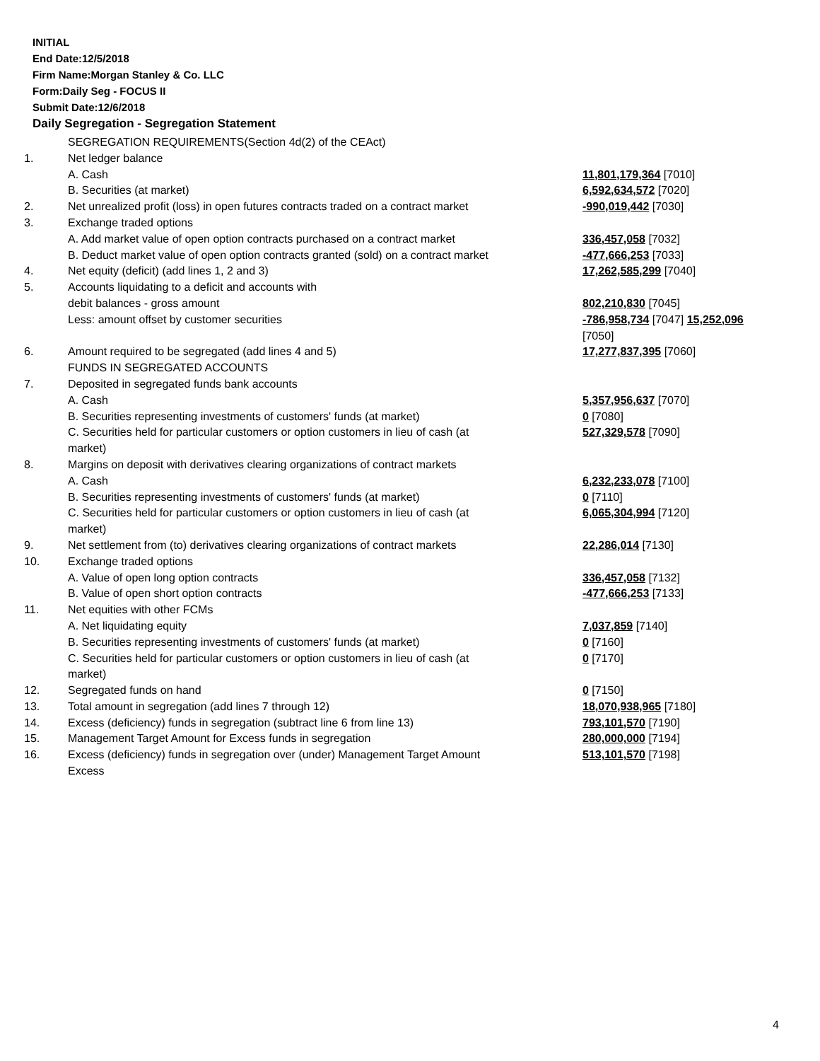INITIAL
End Date:12/5/2018
Firm Name:Morgan Stanley & Co. LLC
Form:Daily Seg - FOCUS II
Submit Date:12/6/2018
Daily Segregation - Segregation Statement
| | SEGREGATION REQUIREMENTS(Section 4d(2) of the CEAct) | |
| 1. | Net ledger balance | |
| | A. Cash | 11,801,179,364 [7010] |
| | B. Securities (at market) | 6,592,634,572 [7020] |
| 2. | Net unrealized profit (loss) in open futures contracts traded on a contract market | -990,019,442 [7030] |
| 3. | Exchange traded options | |
| | A. Add market value of open option contracts purchased on a contract market | 336,457,058 [7032] |
| | B. Deduct market value of open option contracts granted (sold) on a contract market | -477,666,253 [7033] |
| 4. | Net equity (deficit) (add lines 1, 2 and 3) | 17,262,585,299 [7040] |
| 5. | Accounts liquidating to a deficit and accounts with | |
| | debit balances - gross amount | 802,210,830 [7045] |
| | Less: amount offset by customer securities | -786,958,734 [7047] 15,252,096 [7050] |
| 6. | Amount required to be segregated (add lines 4 and 5) | 17,277,837,395 [7060] |
| | FUNDS IN SEGREGATED ACCOUNTS | |
| 7. | Deposited in segregated funds bank accounts | |
| | A. Cash | 5,357,956,637 [7070] |
| | B. Securities representing investments of customers' funds (at market) | 0 [7080] |
| | C. Securities held for particular customers or option customers in lieu of cash (at market) | 527,329,578 [7090] |
| 8. | Margins on deposit with derivatives clearing organizations of contract markets | |
| | A. Cash | 6,232,233,078 [7100] |
| | B. Securities representing investments of customers' funds (at market) | 0 [7110] |
| | C. Securities held for particular customers or option customers in lieu of cash (at market) | 6,065,304,994 [7120] |
| 9. | Net settlement from (to) derivatives clearing organizations of contract markets | 22,286,014 [7130] |
| 10. | Exchange traded options | |
| | A. Value of open long option contracts | 336,457,058 [7132] |
| | B. Value of open short option contracts | -477,666,253 [7133] |
| 11. | Net equities with other FCMs | |
| | A. Net liquidating equity | 7,037,859 [7140] |
| | B. Securities representing investments of customers' funds (at market) | 0 [7160] |
| | C. Securities held for particular customers or option customers in lieu of cash (at market) | 0 [7170] |
| 12. | Segregated funds on hand | 0 [7150] |
| 13. | Total amount in segregation (add lines 7 through 12) | 18,070,938,965 [7180] |
| 14. | Excess (deficiency) funds in segregation (subtract line 6 from line 13) | 793,101,570 [7190] |
| 15. | Management Target Amount for Excess funds in segregation | 280,000,000 [7194] |
| 16. | Excess (deficiency) funds in segregation over (under) Management Target Amount Excess | 513,101,570 [7198] |
4